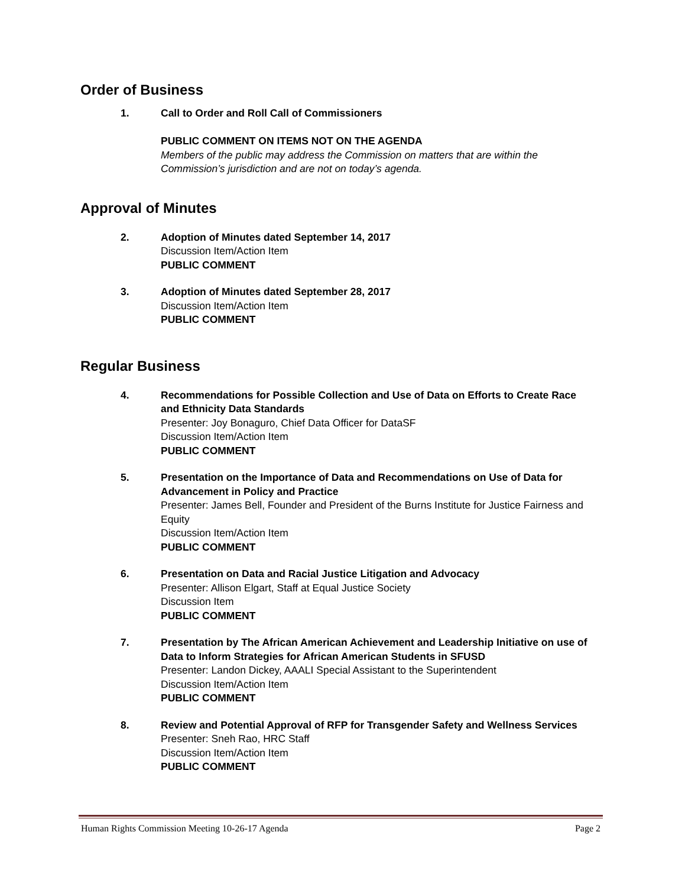Order of Business
1. Call to Order and Roll Call of Commissioners
PUBLIC COMMENT ON ITEMS NOT ON THE AGENDA
Members of the public may address the Commission on matters that are within the Commission’s jurisdiction and are not on today’s agenda.
Approval of Minutes
2. Adoption of Minutes dated September 14, 2017
Discussion Item/Action Item
PUBLIC COMMENT
3. Adoption of Minutes dated September 28, 2017
Discussion Item/Action Item
PUBLIC COMMENT
Regular Business
4. Recommendations for Possible Collection and Use of Data on Efforts to Create Race and Ethnicity Data Standards
Presenter: Joy Bonaguro, Chief Data Officer for DataSF
Discussion Item/Action Item
PUBLIC COMMENT
5. Presentation on the Importance of Data and Recommendations on Use of Data for Advancement in Policy and Practice
Presenter: James Bell, Founder and President of the Burns Institute for Justice Fairness and Equity
Discussion Item/Action Item
PUBLIC COMMENT
6. Presentation on Data and Racial Justice Litigation and Advocacy
Presenter: Allison Elgart, Staff at Equal Justice Society
Discussion Item
PUBLIC COMMENT
7. Presentation by The African American Achievement and Leadership Initiative on use of Data to Inform Strategies for African American Students in SFUSD
Presenter: Landon Dickey, AAALI Special Assistant to the Superintendent
Discussion Item/Action Item
PUBLIC COMMENT
8. Review and Potential Approval of RFP for Transgender Safety and Wellness Services
Presenter: Sneh Rao, HRC Staff
Discussion Item/Action Item
PUBLIC COMMENT
Human Rights Commission Meeting 10-26-17 Agenda Page 2